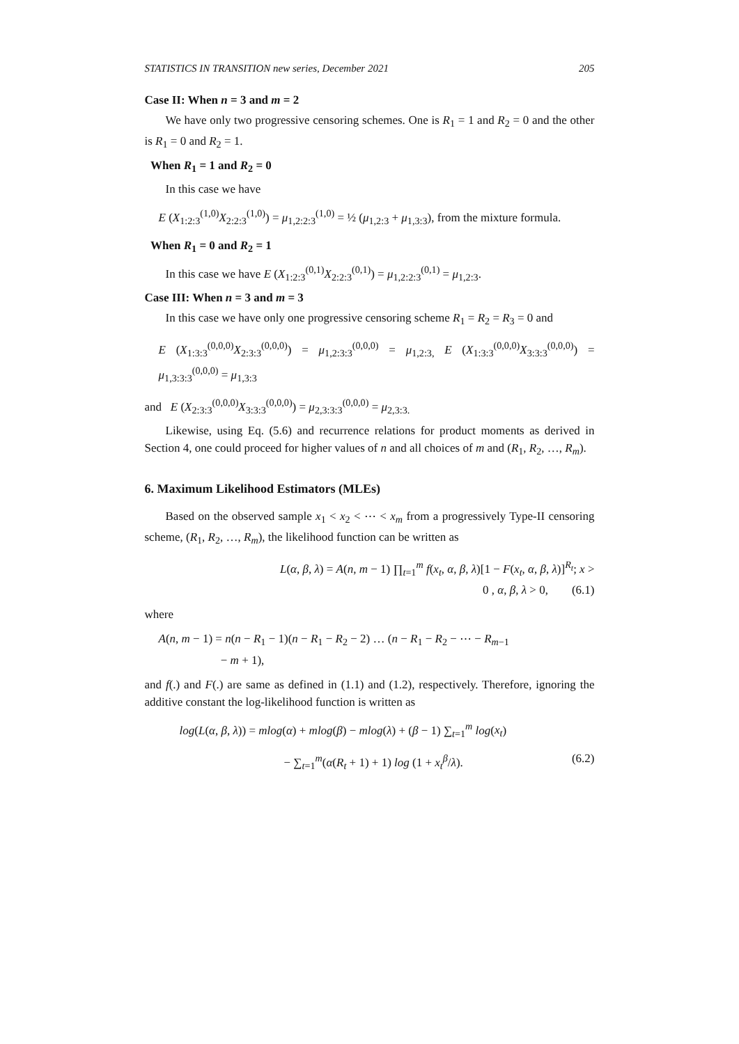STATISTICS IN TRANSITION new series, December 2021 205
Case II: When n = 3 and m = 2
We have only two progressive censoring schemes. One is R<sub>1</sub> = 1 and R<sub>2</sub> = 0 and the other is R<sub>1</sub> = 0 and R<sub>2</sub> = 1.
When R<sub>1</sub> = 1 and R<sub>2</sub> = 0
In this case we have
E (X<sub>1:2:3</sub><sup>(1,0)</sup>X<sub>2:2:3</sub><sup>(1,0)</sup>) = μ<sub>1,2:2:3</sub><sup>(1,0)</sup> = ½ (μ<sub>1,2:3</sub> + μ<sub>1,3:3</sub>), from the mixture formula.
When R<sub>1</sub> = 0 and R<sub>2</sub> = 1
In this case we have E (X<sub>1:2:3</sub><sup>(0,1)</sup>X<sub>2:2:3</sub><sup>(0,1)</sup>) = μ<sub>1,2:2:3</sub><sup>(0,1)</sup> = μ<sub>1,2:3</sub>.
Case III: When n = 3 and m = 3
In this case we have only one progressive censoring scheme R<sub>1</sub> = R<sub>2</sub> = R<sub>3</sub> = 0 and
E (X<sub>1:3:3</sub><sup>(0,0,0)</sup>X<sub>2:3:3</sub><sup>(0,0,0)</sup>) = μ<sub>1,2:3:3</sub><sup>(0,0,0)</sup> = μ<sub>1,2:3,</sub> E (X<sub>1:3:3</sub><sup>(0,0,0)</sup>X<sub>3:3:3</sub><sup>(0,0,0)</sup>) = μ<sub>1,3:3:3</sub><sup>(0,0,0)</sup> = μ<sub>1,3:3</sub>
and E (X<sub>2:3:3</sub><sup>(0,0,0)</sup>X<sub>3:3:3</sub><sup>(0,0,0)</sup>) = μ<sub>2,3:3:3</sub><sup>(0,0,0)</sup> = μ<sub>2,3:3.</sub>
Likewise, using Eq. (5.6) and recurrence relations for product moments as derived in Section 4, one could proceed for higher values of n and all choices of m and (R<sub>1</sub>, R<sub>2</sub>, …, R<sub>m</sub>).
6. Maximum Likelihood Estimators (MLEs)
Based on the observed sample x<sub>1</sub> < x<sub>2</sub> < ⋯ < x<sub>m</sub> from a progressively Type-II censoring scheme, (R<sub>1</sub>, R<sub>2</sub>, …, R<sub>m</sub>), the likelihood function can be written as
L(α, β, λ) = A(n, m − 1) ∏<sub>t=1</sub><sup>m</sup> f(x<sub>t</sub>, α, β, λ)[1 − F(x<sub>t</sub>, α, β, λ)]<sup>R<sub>t</sub></sup>; x >
0 , α, β, λ > 0, (6.1)
where
A(n, m − 1) = n(n − R<sub>1</sub> − 1)(n − R<sub>1</sub> − R<sub>2</sub> − 2) … (n − R<sub>1</sub> − R<sub>2</sub> − ⋯ − R<sub>m−1</sub>
− m + 1),
and f(.) and F(.) are same as defined in (1.1) and (1.2), respectively. Therefore, ignoring the additive constant the log-likelihood function is written as
log(L(α, β, λ)) = mlog(α) + mlog(β) − mlog(λ) + (β − 1) ∑<sub>t=1</sub><sup>m</sup> log(x<sub>t</sub>)
− ∑<sub>t=1</sub><sup>m</sup>(α(R<sub>t</sub> + 1) + 1) log (1 + x<sub>t</sub><sup>β</sup>/λ). (6.2)